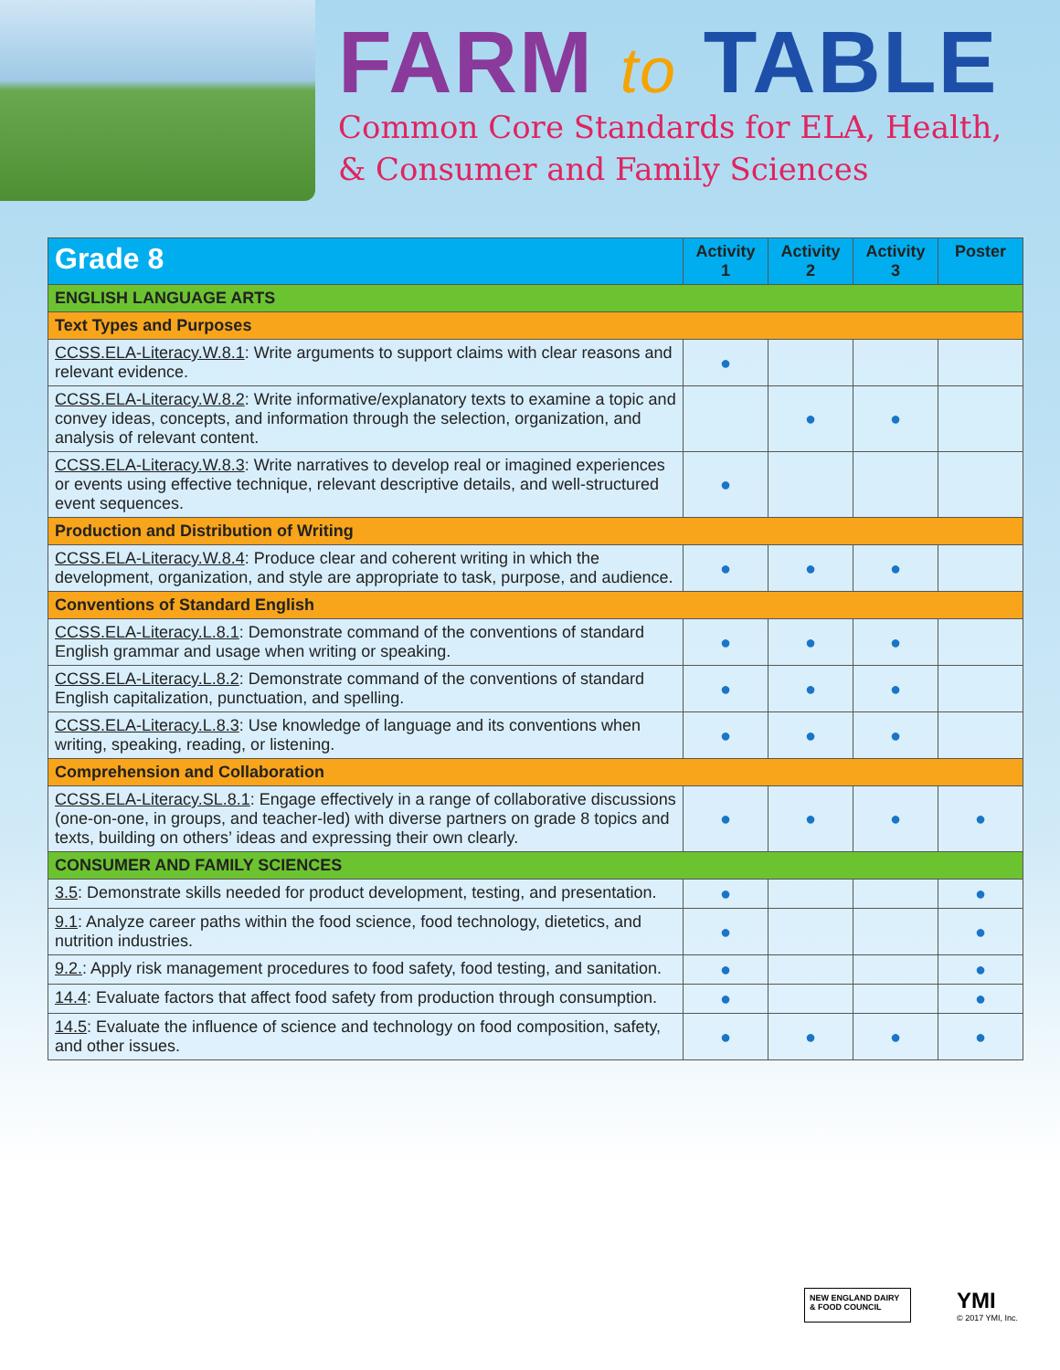FARM to TABLE
Common Core Standards for ELA, Health,
& Consumer and Family Sciences
| Grade 8 | Activity 1 | Activity 2 | Activity 3 | Poster |
| --- | --- | --- | --- | --- |
| ENGLISH LANGUAGE ARTS | | | | |
| Text Types and Purposes | | | | |
| CCSS.ELA-Literacy.W.8.1 : Write arguments to support claims with clear reasons and relevant evidence. | ● | | | |
| CCSS.ELA-Literacy.W.8.2 : Write informative/explanatory texts to examine a topic and convey ideas, concepts, and information through the selection, organization, and analysis of relevant content. | | ● | ● | |
| CCSS.ELA-Literacy.W.8.3 : Write narratives to develop real or imagined experiences or events using effective technique, relevant descriptive details, and well-structured event sequences. | ● | | | |
| Production and Distribution of Writing | | | | |
| CCSS.ELA-Literacy.W.8.4 : Produce clear and coherent writing in which the development, organization, and style are appropriate to task, purpose, and audience. | ● | ● | ● | |
| Conventions of Standard English | | | | |
| CCSS.ELA-Literacy.L.8.1 : Demonstrate command of the conventions of standard English grammar and usage when writing or speaking. | ● | ● | ● | |
| CCSS.ELA-Literacy.L.8.2 : Demonstrate command of the conventions of standard English capitalization, punctuation, and spelling. | ● | ● | ● | |
| CCSS.ELA-Literacy.L.8.3 : Use knowledge of language and its conventions when writing, speaking, reading, or listening. | ● | ● | ● | |
| Comprehension and Collaboration | | | | |
| CCSS.ELA-Literacy.SL.8.1 : Engage effectively in a range of collaborative discussions (one-on-one, in groups, and teacher-led) with diverse partners on grade 8 topics and texts, building on others’ ideas and expressing their own clearly. | ● | ● | ● | ● |
| CONSUMER AND FAMILY SCIENCES | | | | |
| 3.5 : Demonstrate skills needed for product development, testing, and presentation. | ● | | | ● |
| 9.1 : Analyze career paths within the food science, food technology, dietetics, and nutrition industries. | ● | | | ● |
| 9.2. : Apply risk management procedures to food safety, food testing, and sanitation. | ● | | | ● |
| 14.4 : Evaluate factors that affect food safety from production through consumption. | ● | | | ● |
| 14.5 : Evaluate the influence of science and technology on food composition, safety, and other issues. | ● | ● | ● | ● |
NEW ENGLAND DAIRY & FOOD COUNCIL
YMI
© 2017 YMI, Inc.